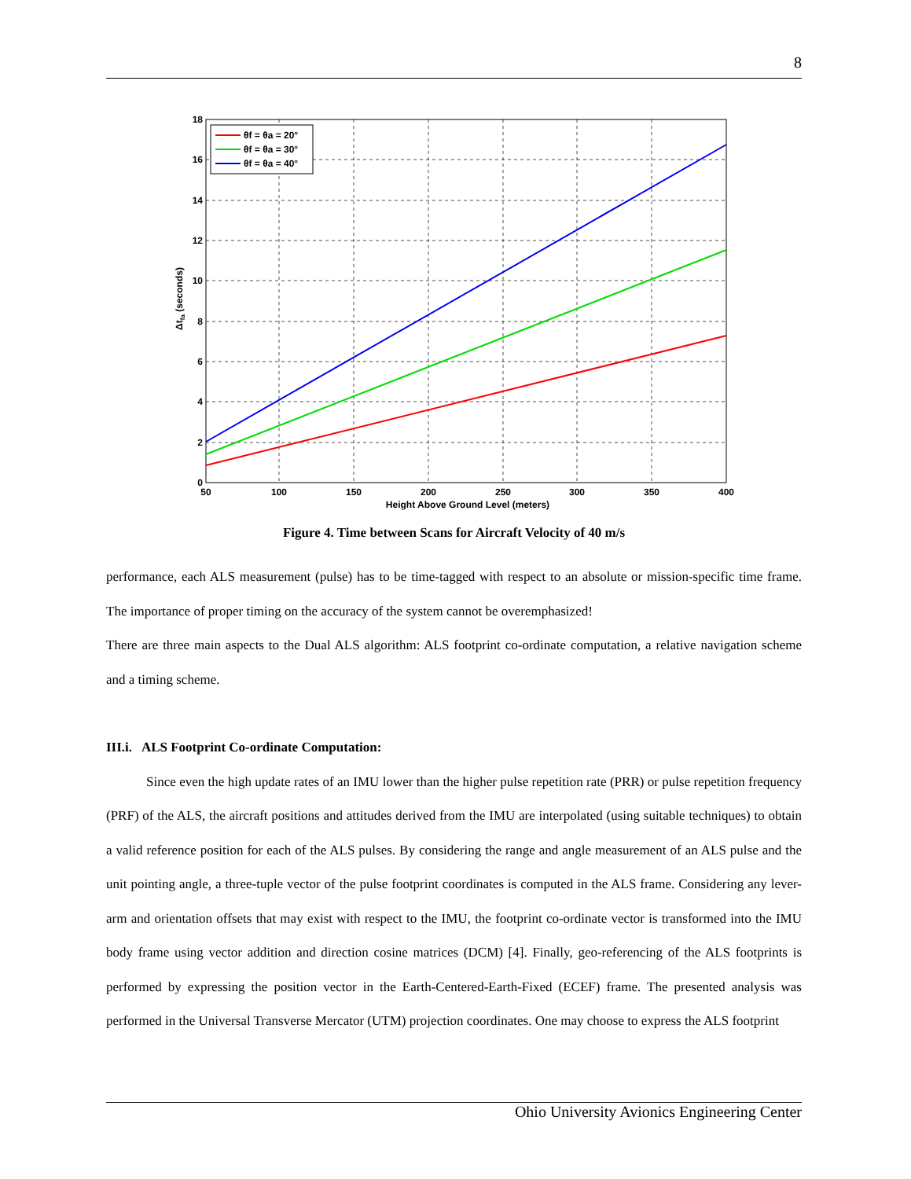8
0
2
4
6
8
10
12
14
16
18
50
100
150
200
250
300
350
400
Height Above Ground Level (meters)
Δtfa (seconds)
θf = θa = 20°
θf = θa = 30°
θf = θa = 40°
Figure 4. Time between Scans for Aircraft Velocity of 40 m/s
performance, each ALS measurement (pulse) has to be time-tagged with respect to an absolute or mission-specific time frame. The importance of proper timing on the accuracy of the system cannot be overemphasized!
There are three main aspects to the Dual ALS algorithm: ALS footprint co-ordinate computation, a relative navigation scheme and a timing scheme.
III.i. ALS Footprint Co-ordinate Computation:
Since even the high update rates of an IMU lower than the higher pulse repetition rate (PRR) or pulse repetition frequency (PRF) of the ALS, the aircraft positions and attitudes derived from the IMU are interpolated (using suitable techniques) to obtain a valid reference position for each of the ALS pulses. By considering the range and angle measurement of an ALS pulse and the unit pointing angle, a three-tuple vector of the pulse footprint coordinates is computed in the ALS frame. Considering any lever-arm and orientation offsets that may exist with respect to the IMU, the footprint co-ordinate vector is transformed into the IMU body frame using vector addition and direction cosine matrices (DCM) [4]. Finally, geo-referencing of the ALS footprints is performed by expressing the position vector in the Earth-Centered-Earth-Fixed (ECEF) frame. The presented analysis was performed in the Universal Transverse Mercator (UTM) projection coordinates. One may choose to express the ALS footprint
Ohio University Avionics Engineering Center